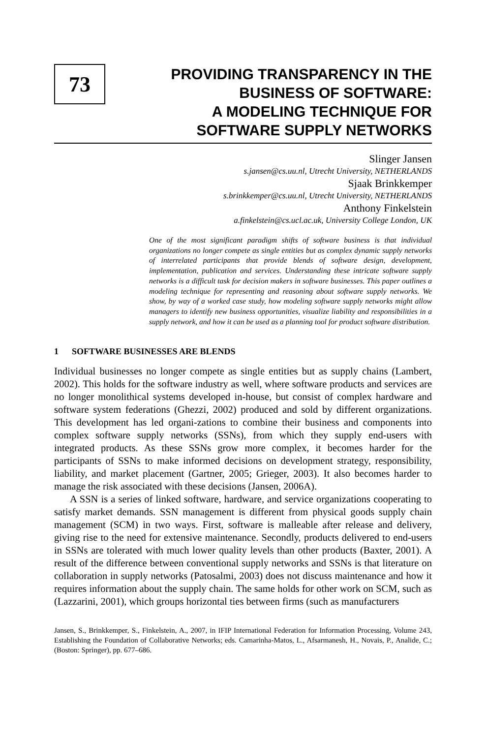73
PROVIDING TRANSPARENCY IN THE
BUSINESS OF SOFTWARE:
A MODELING TECHNIQUE FOR
SOFTWARE SUPPLY NETWORKS
Slinger Jansen
s.jansen@cs.uu.nl, Utrecht University, NETHERLANDS
Sjaak Brinkkemper
s.brinkkemper@cs.uu.nl, Utrecht University, NETHERLANDS
Anthony Finkelstein
a.finkelstein@cs.ucl.ac.uk, University College London, UK
One of the most significant paradigm shifts of software business is that individual organizations no longer compete as single entities but as complex dynamic supply networks of interrelated participants that provide blends of software design, development, implementation, publication and services. Understanding these intricate software supply networks is a difficult task for decision makers in software businesses. This paper outlines a modeling technique for representing and reasoning about software supply networks. We show, by way of a worked case study, how modeling software supply networks might allow managers to identify new business opportunities, visualize liability and responsibilities in a supply network, and how it can be used as a planning tool for product software distribution.
1 SOFTWARE BUSINESSES ARE BLENDS
Individual businesses no longer compete as single entities but as supply chains (Lambert, 2002). This holds for the software industry as well, where software products and services are no longer monolithical systems developed in-house, but consist of complex hardware and software system federations (Ghezzi, 2002) produced and sold by different organizations. This development has led organi-zations to combine their business and components into complex software supply networks (SSNs), from which they supply end-users with integrated products. As these SSNs grow more complex, it becomes harder for the participants of SSNs to make informed decisions on development strategy, responsibility, liability, and market placement (Gartner, 2005; Grieger, 2003). It also becomes harder to manage the risk associated with these decisions (Jansen, 2006A).
A SSN is a series of linked software, hardware, and service organizations cooperating to satisfy market demands. SSN management is different from physical goods supply chain management (SCM) in two ways. First, software is malleable after release and delivery, giving rise to the need for extensive maintenance. Secondly, products delivered to end-users in SSNs are tolerated with much lower quality levels than other products (Baxter, 2001). A result of the difference between conventional supply networks and SSNs is that literature on collaboration in supply networks (Patosalmi, 2003) does not discuss maintenance and how it requires information about the supply chain. The same holds for other work on SCM, such as (Lazzarini, 2001), which groups horizontal ties between firms (such as manufacturers
Jansen, S., Brinkkemper, S., Finkelstein, A., 2007, in IFIP International Federation for Information Processing, Volume 243, Establishing the Foundation of Collaborative Networks; eds. Camarinha-Matos, L., Afsarmanesh, H., Novais, P., Analide, C.; (Boston: Springer), pp. 677–686.